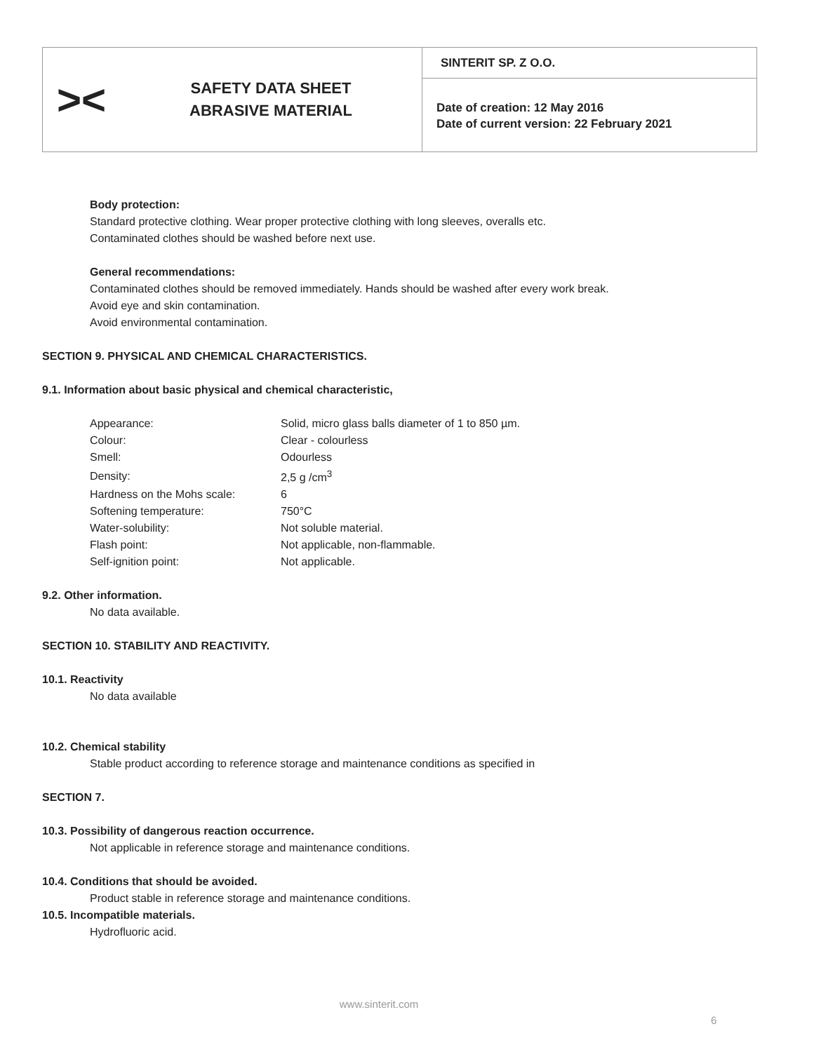><
SAFETY DATA SHEET
ABRASIVE MATERIAL
SINTERIT SP. Z O.O.
Date of creation: 12 May 2016
Date of current version: 22 February 2021
Body protection:
Standard protective clothing. Wear proper protective clothing with long sleeves, overalls etc.
Contaminated clothes should be washed before next use.
General recommendations:
Contaminated clothes should be removed immediately. Hands should be washed after every work break.
Avoid eye and skin contamination.
Avoid environmental contamination.
SECTION 9. PHYSICAL AND CHEMICAL CHARACTERISTICS.
9.1. Information about basic physical and chemical characteristic,
| Appearance: | Solid, micro glass balls diameter of 1 to 850 µm. |
| Colour: | Clear - colourless |
| Smell: | Odourless |
| Density: | 2,5 g /cm<sup>3</sup> |
| Hardness on the Mohs scale: | 6 |
| Softening temperature: | 750°C |
| Water-solubility: | Not soluble material. |
| Flash point: | Not applicable, non-flammable. |
| Self-ignition point: | Not applicable. |
9.2. Other information.
No data available.
SECTION 10. STABILITY AND REACTIVITY.
10.1. Reactivity
No data available
10.2. Chemical stability
Stable product according to reference storage and maintenance conditions as specified in
SECTION 7.
10.3. Possibility of dangerous reaction occurrence.
Not applicable in reference storage and maintenance conditions.
10.4. Conditions that should be avoided.
Product stable in reference storage and maintenance conditions.
10.5. Incompatible materials.
Hydrofluoric acid.
www.sinterit.com
6